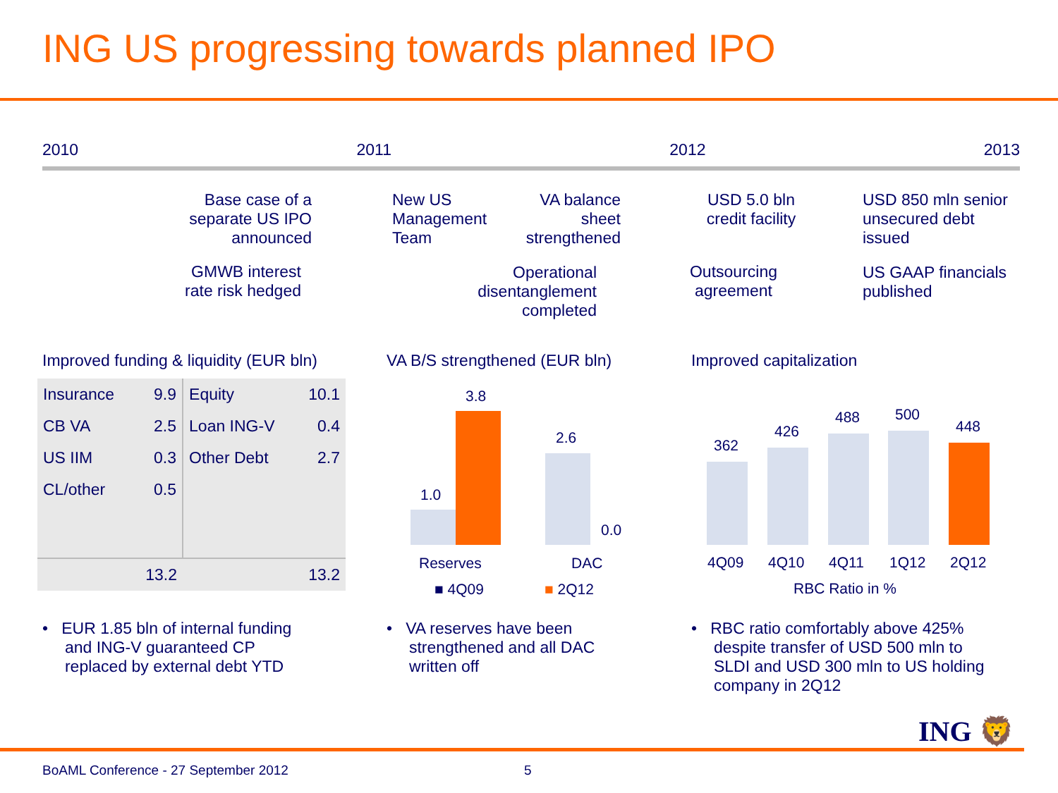ING US progressing towards planned IPO
2010 2011 2012 2013
Base case of a separate US IPO announced
GMWB interest rate risk hedged
New US
Management
Team
VA balance sheet strengthened
Operational disentanglement completed
USD 5.0 bln credit facility
Outsourcing agreement
USD 850 mln senior
unsecured debt
issued
US GAAP financials
published
Improved funding & liquidity (EUR bln)
VA B/S strengthened (EUR bln) Improved capitalization
| Insurance | 9.9 | Equity | 10.1 |
| CB VA | 2.5 | Loan ING-V | 0.4 |
| US IIM | 0.3 | Other Debt | 2.7 |
| CL/other | 0.5 | | |
| | 13.2 | | 13.2 |
1.0
3.8
2.6
0.0
Reserves DAC
■ 4Q09 ■ 2Q12
362
426
488 500
448
4Q09 4Q10 4Q11 1Q12 2Q12
RBC Ratio in %
• EUR 1.85 bln of internal funding
and ING-V guaranteed CP
replaced by external debt YTD
• VA reserves have been
strengthened and all DAC
written off
• RBC ratio comfortably above 425%
despite transfer of USD 500 mln to
SLDI and USD 300 mln to US holding
company in 2Q12
ING 🦁
BoAML Conference - 27 September 2012
5